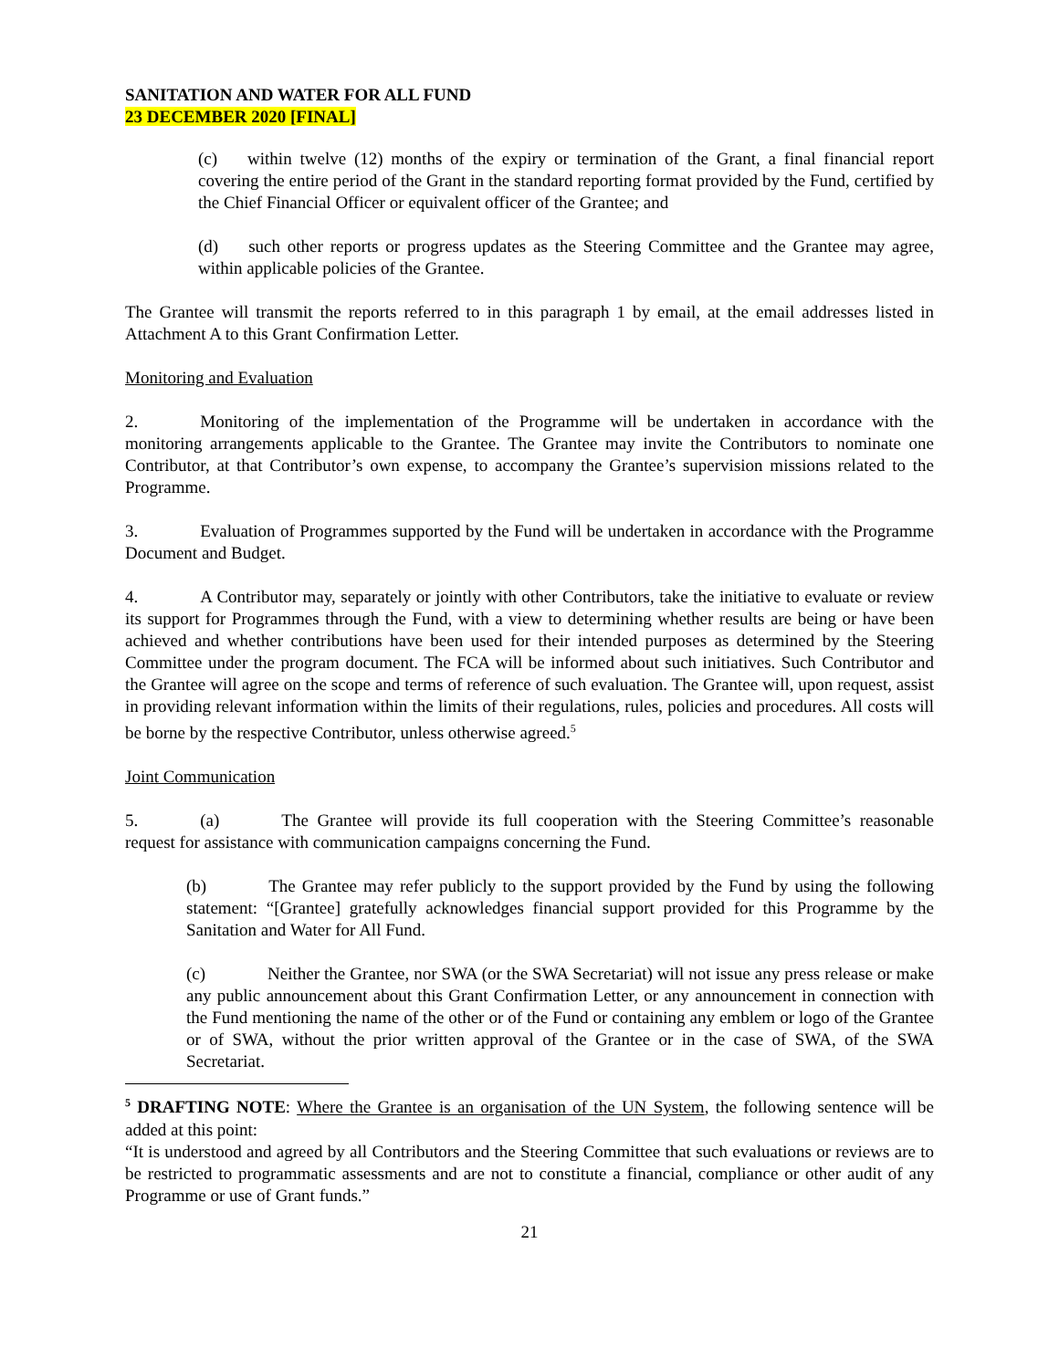SANITATION AND WATER FOR ALL FUND
23 DECEMBER 2020 [FINAL]
(c) within twelve (12) months of the expiry or termination of the Grant, a final financial report covering the entire period of the Grant in the standard reporting format provided by the Fund, certified by the Chief Financial Officer or equivalent officer of the Grantee; and
(d) such other reports or progress updates as the Steering Committee and the Grantee may agree, within applicable policies of the Grantee.
The Grantee will transmit the reports referred to in this paragraph 1 by email, at the email addresses listed in Attachment A to this Grant Confirmation Letter.
Monitoring and Evaluation
2. Monitoring of the implementation of the Programme will be undertaken in accordance with the monitoring arrangements applicable to the Grantee. The Grantee may invite the Contributors to nominate one Contributor, at that Contributor’s own expense, to accompany the Grantee’s supervision missions related to the Programme.
3. Evaluation of Programmes supported by the Fund will be undertaken in accordance with the Programme Document and Budget.
4. A Contributor may, separately or jointly with other Contributors, take the initiative to evaluate or review its support for Programmes through the Fund, with a view to determining whether results are being or have been achieved and whether contributions have been used for their intended purposes as determined by the Steering Committee under the program document. The FCA will be informed about such initiatives. Such Contributor and the Grantee will agree on the scope and terms of reference of such evaluation. The Grantee will, upon request, assist in providing relevant information within the limits of their regulations, rules, policies and procedures. All costs will be borne by the respective Contributor, unless otherwise agreed.<sup>5</sup>
Joint Communication
5. (a) The Grantee will provide its full cooperation with the Steering Committee’s reasonable request for assistance with communication campaigns concerning the Fund.
(b) The Grantee may refer publicly to the support provided by the Fund by using the following statement: “[Grantee] gratefully acknowledges financial support provided for this Programme by the Sanitation and Water for All Fund.
(c) Neither the Grantee, nor SWA (or the SWA Secretariat) will not issue any press release or make any public announcement about this Grant Confirmation Letter, or any announcement in connection with the Fund mentioning the name of the other or of the Fund or containing any emblem or logo of the Grantee or of SWA, without the prior written approval of the Grantee or in the case of SWA, of the SWA Secretariat.
<sup>5</sup> DRAFTING NOTE: Where the Grantee is an organisation of the UN System, the following sentence will be added at this point:
“It is understood and agreed by all Contributors and the Steering Committee that such evaluations or reviews are to be restricted to programmatic assessments and are not to constitute a financial, compliance or other audit of any Programme or use of Grant funds.”
21